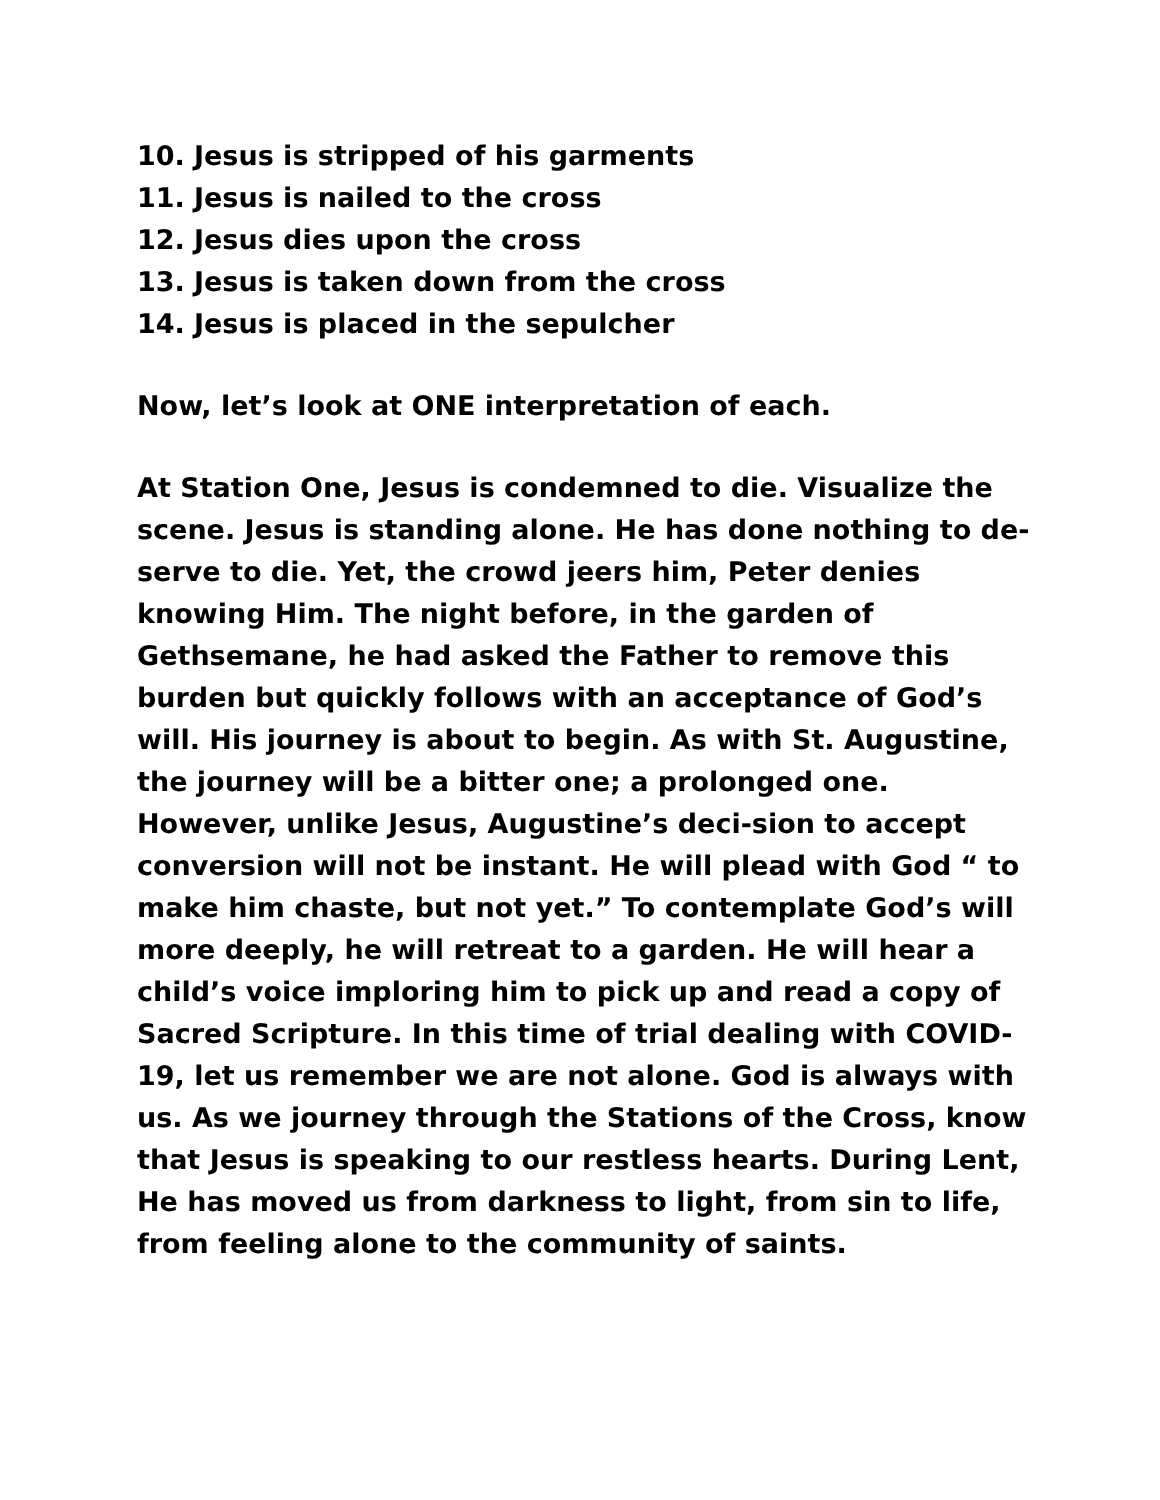10. Jesus is stripped of his garments
11. Jesus is nailed to the cross
12. Jesus dies upon the cross
13. Jesus is taken down from the cross
14. Jesus is placed in the sepulcher
Now, let’s look at ONE interpretation of each.
At Station One, Jesus is condemned to die. Visualize the scene. Jesus is standing alone. He has done nothing to de-serve to die. Yet, the crowd jeers him, Peter denies knowing Him. The night before, in the garden of Gethsemane, he had asked the Father to remove this burden but quickly follows with an acceptance of God’s will. His journey is about to begin. As with St. Augustine, the journey will be a bitter one; a prolonged one. However, unlike Jesus, Augustine’s deci-sion to accept conversion will not be instant. He will plead with God “ to make him chaste, but not yet.” To contemplate God’s will more deeply, he will retreat to a garden. He will hear a child’s voice imploring him to pick up and read a copy of Sacred Scripture. In this time of trial dealing with COVID-19, let us remember we are not alone. God is always with us. As we journey through the Stations of the Cross, know that Jesus is speaking to our restless hearts. During Lent, He has moved us from darkness to light, from sin to life, from feeling alone to the community of saints.